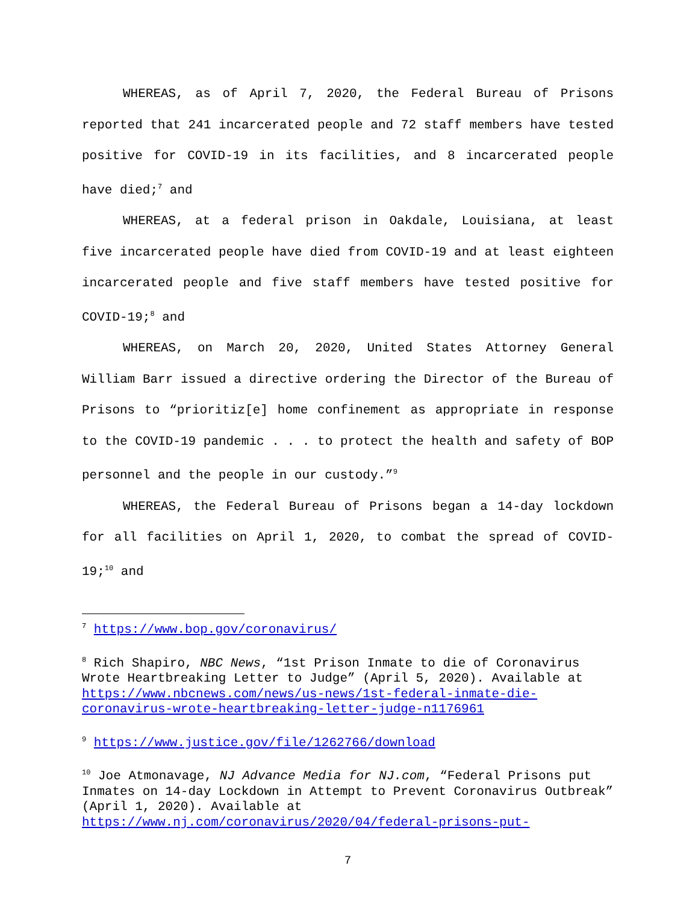WHEREAS, as of April 7, 2020, the Federal Bureau of Prisons reported that 241 incarcerated people and 72 staff members have tested positive for COVID-19 in its facilities, and 8 incarcerated people have died;<sup>7</sup> and
WHEREAS, at a federal prison in Oakdale, Louisiana, at least five incarcerated people have died from COVID-19 and at least eighteen incarcerated people and five staff members have tested positive for COVID-19;<sup>8</sup> and
WHEREAS, on March 20, 2020, United States Attorney General William Barr issued a directive ordering the Director of the Bureau of Prisons to “prioritiz[e] home confinement as appropriate in response to the COVID-19 pandemic . . . to protect the health and safety of BOP personnel and the people in our custody.”<sup>9</sup>
WHEREAS, the Federal Bureau of Prisons began a 14-day lockdown for all facilities on April 1, 2020, to combat the spread of COVID-19;<sup>10</sup> and
<sup>7</sup> https://www.bop.gov/coronavirus/
<sup>8</sup> Rich Shapiro, NBC News, “1st Prison Inmate to die of Coronavirus Wrote Heartbreaking Letter to Judge” (April 5, 2020). Available at https://www.nbcnews.com/news/us-news/1st-federal-inmate-die-coronavirus-wrote-heartbreaking-letter-judge-n1176961
<sup>9</sup> https://www.justice.gov/file/1262766/download
<sup>10</sup> Joe Atmonavage, NJ Advance Media for NJ.com, “Federal Prisons put Inmates on 14-day Lockdown in Attempt to Prevent Coronavirus Outbreak” (April 1, 2020). Available at https://www.nj.com/coronavirus/2020/04/federal-prisons-put-
7